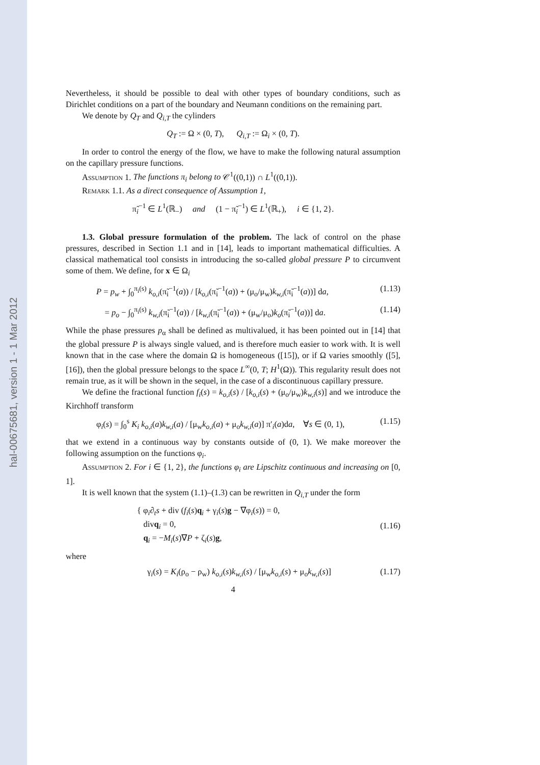hal-00675681, version 1 - 1 Mar 2012
Nevertheless, it should be possible to deal with other types of boundary conditions, such as Dirichlet conditions on a part of the boundary and Neumann conditions on the remaining part.
We denote by Q<sub>T</sub> and Q<sub>i,T</sub> the cylinders
Q<sub>T</sub> := Ω × (0, T), Q<sub>i,T</sub> := Ω<sub>i</sub> × (0, T).
In order to control the energy of the flow, we have to make the following natural assumption on the capillary pressure functions.
Assumption 1. The functions π<sub>i</sub> belong to 𝒞<sup>1</sup>((0,1)) ∩ L<sup>1</sup>((0,1)).
Remark 1.1. As a direct consequence of Assumption 1,
π̃<sub>i</sub><sup>−1</sup> ∈ L<sup>1</sup>(ℝ<sub>−</sub>) and (1 − π̃<sub>i</sub><sup>−1</sup>) ∈ L<sup>1</sup>(ℝ<sub>+</sub>), i ∈ {1, 2}.
1.3. Global pressure formulation of the problem. The lack of control on the phase pressures, described in Section 1.1 and in [14], leads to important mathematical difficulties. A classical mathematical tool consists in introducing the so-called global pressure P to circumvent some of them. We define, for x ∈ Ω<sub>i</sub>
P = p<sub>w</sub> + ∫<sub>0</sub><sup>π<sub>i</sub>(s)</sup> k<sub>o,i</sub>(π̃<sub>i</sub><sup>−1</sup>(a)) / [k<sub>o,i</sub>(π̃<sub>i</sub><sup>−1</sup>(a)) + (μ<sub>o</sub>/μ<sub>w</sub>)k<sub>w,i</sub>(π̃<sub>i</sub><sup>−1</sup>(a))] da, (1.13)
= p<sub>o</sub> − ∫<sub>0</sub><sup>π<sub>i</sub>(s)</sup> k<sub>w,i</sub>(π̃<sub>i</sub><sup>−1</sup>(a)) / [k<sub>w,i</sub>(π̃<sub>i</sub><sup>−1</sup>(a)) + (μ<sub>w</sub>/μ<sub>o</sub>)k<sub>o</sub>(π̃<sub>i</sub><sup>−1</sup>(a))] da. (1.14)
While the phase pressures p<sub>α</sub> shall be defined as multivalued, it has been pointed out in [14] that the global pressure P is always single valued, and is therefore much easier to work with. It is well known that in the case where the domain Ω is homogeneous ([15]), or if Ω varies smoothly ([5], [16]), then the global pressure belongs to the space L<sup>∞</sup>(0, T; H<sup>1</sup>(Ω)). This regularity result does not remain true, as it will be shown in the sequel, in the case of a discontinuous capillary pressure.
We define the fractional function f<sub>i</sub>(s) = k<sub>o,i</sub>(s) / [k<sub>o,i</sub>(s) + (μ<sub>o</sub>/μ<sub>w</sub>)k<sub>w,i</sub>(s)] and we introduce the Kirchhoff transform
φ<sub>i</sub>(s) = ∫<sub>0</sub><sup>s</sup> K<sub>i</sub> k<sub>o,i</sub>(a)k<sub>w,i</sub>(a) / [μ<sub>w</sub>k<sub>o,i</sub>(a) + μ<sub>o</sub>k<sub>w,i</sub>(a)] π′<sub>i</sub>(a)da, ∀s ∈ (0, 1), (1.15)
that we extend in a continuous way by constants outside of (0, 1). We make moreover the following assumption on the functions φ<sub>i</sub>.
Assumption 2. For i ∈ {1, 2}, the functions φ<sub>i</sub> are Lipschitz continuous and increasing on [0, 1].
It is well known that the system (1.1)–(1.3) can be rewritten in Q<sub>i,T</sub> under the form
{ φ<sub>i</sub>∂<sub>t</sub>s + div (f<sub>i</sub>(s)q<sub>i</sub> + γ<sub>i</sub>(s)g − ∇φ<sub>i</sub>(s)) = 0,
divq<sub>i</sub> = 0,
q<sub>i</sub> = −M<sub>i</sub>(s)∇P + ζ<sub>i</sub>(s)g, (1.16)
where
γ<sub>i</sub>(s) = K<sub>i</sub>(ρ<sub>o</sub> − ρ<sub>w</sub>) k<sub>o,i</sub>(s)k<sub>w,i</sub>(s) / [μ<sub>w</sub>k<sub>o,i</sub>(s) + μ<sub>o</sub>k<sub>w,i</sub>(s)] (1.17)
4